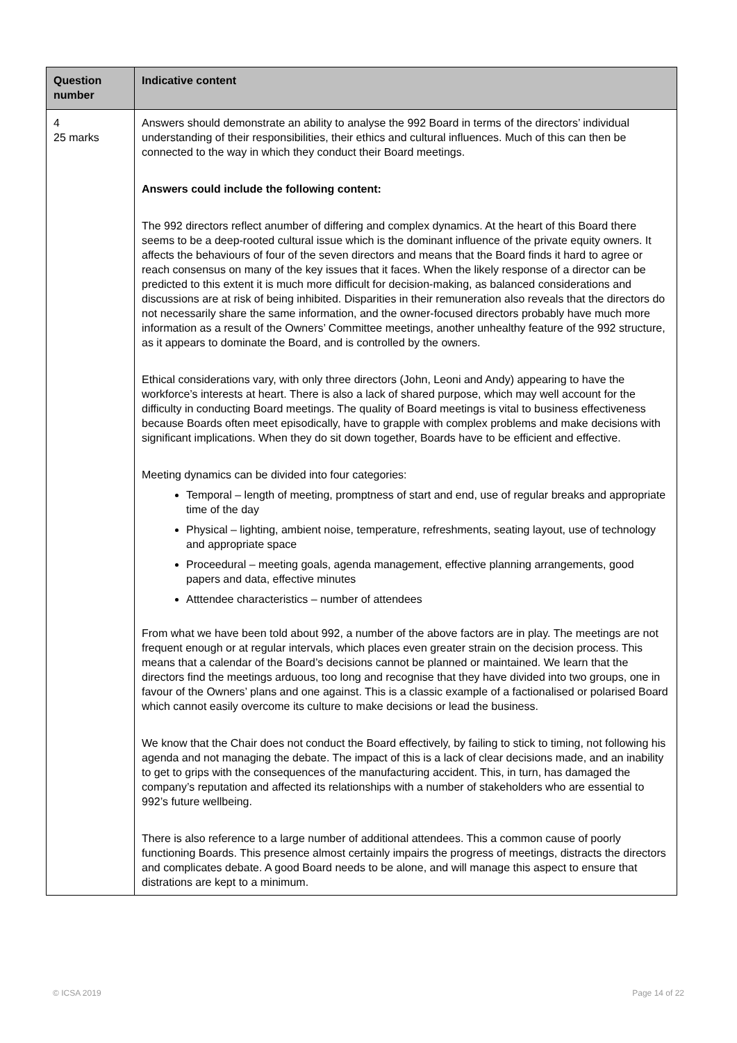| Question number | Indicative content |
| --- | --- |
| 4 25 marks | Answers should demonstrate an ability to analyse the 992 Board in terms of the directors’ individual understanding of their responsibilities, their ethics and cultural influences. Much of this can then be connected to the way in which they conduct their Board meetings. Answers could include the following content: The 992 directors reflect anumber of differing and complex dynamics. At the heart of this Board there seems to be a deep-rooted cultural issue which is the dominant influence of the private equity owners. It affects the behaviours of four of the seven directors and means that the Board finds it hard to agree or reach consensus on many of the key issues that it faces. When the likely response of a director can be predicted to this extent it is much more difficult for decision-making, as balanced considerations and discussions are at risk of being inhibited. Disparities in their remuneration also reveals that the directors do not necessarily share the same information, and the owner-focused directors probably have much more information as a result of the Owners’ Committee meetings, another unhealthy feature of the 992 structure, as it appears to dominate the Board, and is controlled by the owners. Ethical considerations vary, with only three directors (John, Leoni and Andy) appearing to have the workforce’s interests at heart. There is also a lack of shared purpose, which may well account for the difficulty in conducting Board meetings. The quality of Board meetings is vital to business effectiveness because Boards often meet episodically, have to grapple with complex problems and make decisions with significant implications. When they do sit down together, Boards have to be efficient and effective. Meeting dynamics can be divided into four categories: Temporal – length of meeting, promptness of start and end, use of regular breaks and appropriate time of the day Physical – lighting, ambient noise, temperature, refreshments, seating layout, use of technology and appropriate space Proceedural – meeting goals, agenda management, effective planning arrangements, good papers and data, effective minutes Atttendee characteristics – number of attendees From what we have been told about 992, a number of the above factors are in play. The meetings are not frequent enough or at regular intervals, which places even greater strain on the decision process. This means that a calendar of the Board’s decisions cannot be planned or maintained. We learn that the directors find the meetings arduous, too long and recognise that they have divided into two groups, one in favour of the Owners’ plans and one against. This is a classic example of a factionalised or polarised Board which cannot easily overcome its culture to make decisions or lead the business. We know that the Chair does not conduct the Board effectively, by failing to stick to timing, not following his agenda and not managing the debate. The impact of this is a lack of clear decisions made, and an inability to get to grips with the consequences of the manufacturing accident. This, in turn, has damaged the company’s reputation and affected its relationships with a number of stakeholders who are essential to 992’s future wellbeing. There is also reference to a large number of additional attendees. This a common cause of poorly functioning Boards. This presence almost certainly impairs the progress of meetings, distracts the directors and complicates debate. A good Board needs to be alone, and will manage this aspect to ensure that distrations are kept to a minimum. |
© ICSA 2019 Page 14 of 22